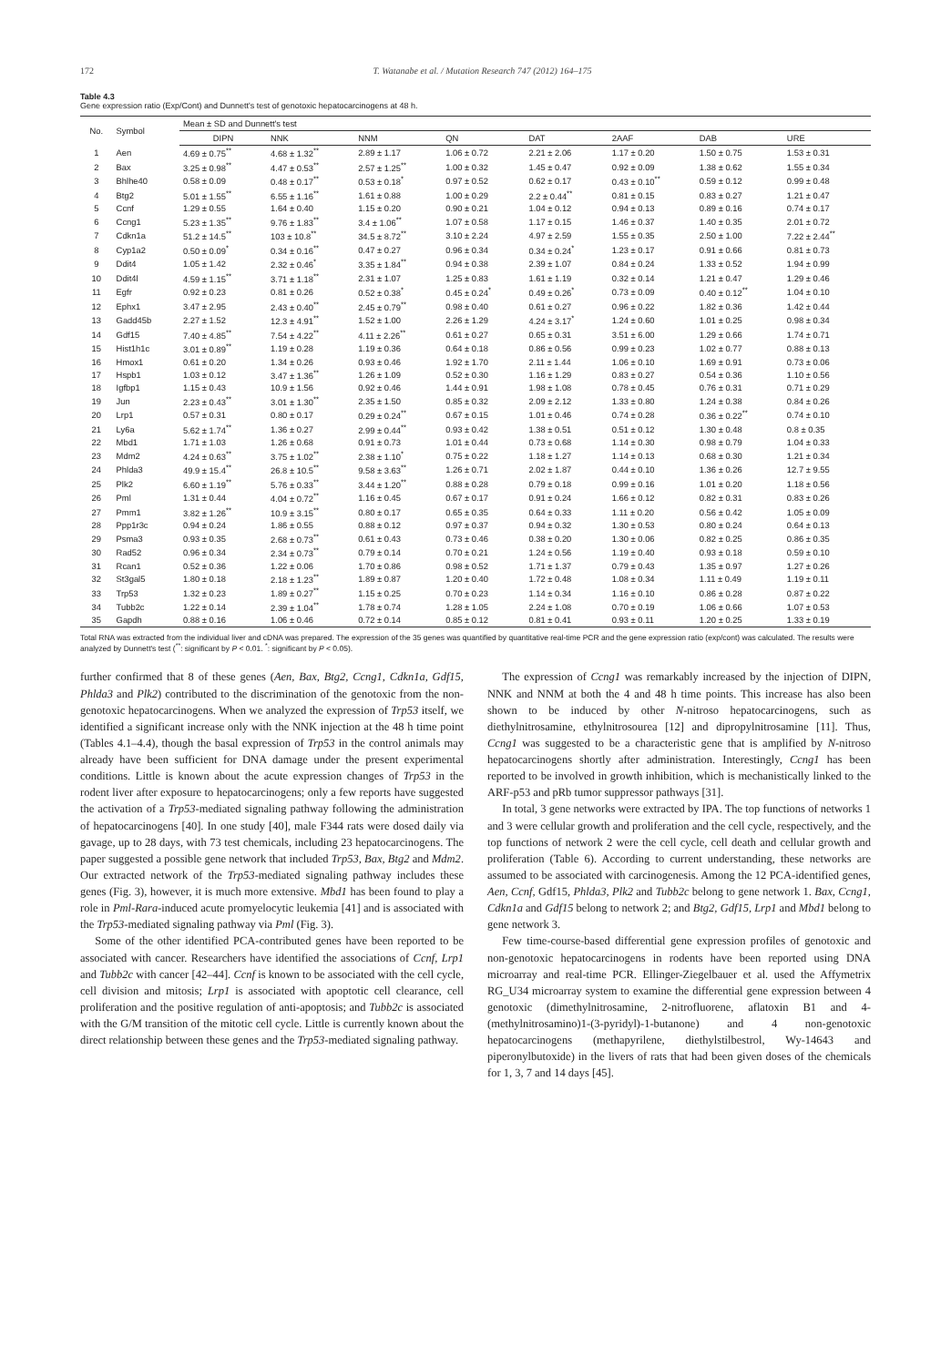172 T. Watanabe et al. / Mutation Research 747 (2012) 164–175
Table 4.3
Gene expression ratio (Exp/Cont) and Dunnett's test of genotoxic hepatocarcinogens at 48 h.
| No. | Symbol | Mean ± SD and Dunnett's test | | | | | | | |
| --- | --- | --- | --- | --- | --- | --- | --- | --- | --- |
| | | DIPN | NNK | NNM | QN | DAT | 2AAF | DAB | URE |
| 1 | Aen | 4.69 ± 0.75<sup>**</sup> | 4.68 ± 1.32<sup>**</sup> | 2.89 ± 1.17 | 1.06 ± 0.72 | 2.21 ± 2.06 | 1.17 ± 0.20 | 1.50 ± 0.75 | 1.53 ± 0.31 |
| 2 | Bax | 3.25 ± 0.98<sup>**</sup> | 4.47 ± 0.53<sup>**</sup> | 2.57 ± 1.25<sup>**</sup> | 1.00 ± 0.32 | 1.45 ± 0.47 | 0.92 ± 0.09 | 1.38 ± 0.62 | 1.55 ± 0.34 |
| 3 | Bhlhe40 | 0.58 ± 0.09 | 0.48 ± 0.17<sup>**</sup> | 0.53 ± 0.18<sup>*</sup> | 0.97 ± 0.52 | 0.62 ± 0.17 | 0.43 ± 0.10<sup>**</sup> | 0.59 ± 0.12 | 0.99 ± 0.48 |
| 4 | Btg2 | 5.01 ± 1.55<sup>**</sup> | 6.55 ± 1.16<sup>**</sup> | 1.61 ± 0.88 | 1.00 ± 0.29 | 2.2 ± 0.44<sup>**</sup> | 0.81 ± 0.15 | 0.83 ± 0.27 | 1.21 ± 0.47 |
| 5 | Ccnf | 1.29 ± 0.55 | 1.64 ± 0.40 | 1.15 ± 0.20 | 0.90 ± 0.21 | 1.04 ± 0.12 | 0.94 ± 0.13 | 0.89 ± 0.16 | 0.74 ± 0.17 |
| 6 | Ccng1 | 5.23 ± 1.35<sup>**</sup> | 9.76 ± 1.83<sup>**</sup> | 3.4 ± 1.06<sup>**</sup> | 1.07 ± 0.58 | 1.17 ± 0.15 | 1.46 ± 0.37 | 1.40 ± 0.35 | 2.01 ± 0.72 |
| 7 | Cdkn1a | 51.2 ± 14.5<sup>**</sup> | 103 ± 10.8<sup>**</sup> | 34.5 ± 8.72<sup>**</sup> | 3.10 ± 2.24 | 4.97 ± 2.59 | 1.55 ± 0.35 | 2.50 ± 1.00 | 7.22 ± 2.44<sup>**</sup> |
| 8 | Cyp1a2 | 0.50 ± 0.09<sup>*</sup> | 0.34 ± 0.16<sup>**</sup> | 0.47 ± 0.27 | 0.96 ± 0.34 | 0.34 ± 0.24<sup>*</sup> | 1.23 ± 0.17 | 0.91 ± 0.66 | 0.81 ± 0.73 |
| 9 | Ddit4 | 1.05 ± 1.42 | 2.32 ± 0.46<sup>*</sup> | 3.35 ± 1.84<sup>**</sup> | 0.94 ± 0.38 | 2.39 ± 1.07 | 0.84 ± 0.24 | 1.33 ± 0.52 | 1.94 ± 0.99 |
| 10 | Ddit4l | 4.59 ± 1.15<sup>**</sup> | 3.71 ± 1.18<sup>**</sup> | 2.31 ± 1.07 | 1.25 ± 0.83 | 1.61 ± 1.19 | 0.32 ± 0.14 | 1.21 ± 0.47 | 1.29 ± 0.46 |
| 11 | Egfr | 0.92 ± 0.23 | 0.81 ± 0.26 | 0.52 ± 0.38<sup>*</sup> | 0.45 ± 0.24<sup>*</sup> | 0.49 ± 0.26<sup>*</sup> | 0.73 ± 0.09 | 0.40 ± 0.12<sup>**</sup> | 1.04 ± 0.10 |
| 12 | Ephx1 | 3.47 ± 2.95 | 2.43 ± 0.40<sup>**</sup> | 2.45 ± 0.79<sup>**</sup> | 0.98 ± 0.40 | 0.61 ± 0.27 | 0.96 ± 0.22 | 1.82 ± 0.36 | 1.42 ± 0.44 |
| 13 | Gadd45b | 2.27 ± 1.52 | 12.3 ± 4.91<sup>**</sup> | 1.52 ± 1.00 | 2.26 ± 1.29 | 4.24 ± 3.17<sup>*</sup> | 1.24 ± 0.60 | 1.01 ± 0.25 | 0.98 ± 0.34 |
| 14 | Gdf15 | 7.40 ± 4.85<sup>**</sup> | 7.54 ± 4.22<sup>**</sup> | 4.11 ± 2.26<sup>**</sup> | 0.61 ± 0.27 | 0.65 ± 0.31 | 3.51 ± 6.00 | 1.29 ± 0.66 | 1.74 ± 0.71 |
| 15 | Hist1h1c | 3.01 ± 0.89<sup>**</sup> | 1.19 ± 0.28 | 1.19 ± 0.36 | 0.64 ± 0.18 | 0.86 ± 0.56 | 0.99 ± 0.23 | 1.02 ± 0.77 | 0.88 ± 0.13 |
| 16 | Hmox1 | 0.61 ± 0.20 | 1.34 ± 0.26 | 0.93 ± 0.46 | 1.92 ± 1.70 | 2.11 ± 1.44 | 1.06 ± 0.10 | 1.69 ± 0.91 | 0.73 ± 0.06 |
| 17 | Hspb1 | 1.03 ± 0.12 | 3.47 ± 1.36<sup>**</sup> | 1.26 ± 1.09 | 0.52 ± 0.30 | 1.16 ± 1.29 | 0.83 ± 0.27 | 0.54 ± 0.36 | 1.10 ± 0.56 |
| 18 | Igfbp1 | 1.15 ± 0.43 | 10.9 ± 1.56 | 0.92 ± 0.46 | 1.44 ± 0.91 | 1.98 ± 1.08 | 0.78 ± 0.45 | 0.76 ± 0.31 | 0.71 ± 0.29 |
| 19 | Jun | 2.23 ± 0.43<sup>**</sup> | 3.01 ± 1.30<sup>**</sup> | 2.35 ± 1.50 | 0.85 ± 0.32 | 2.09 ± 2.12 | 1.33 ± 0.80 | 1.24 ± 0.38 | 0.84 ± 0.26 |
| 20 | Lrp1 | 0.57 ± 0.31 | 0.80 ± 0.17 | 0.29 ± 0.24<sup>**</sup> | 0.67 ± 0.15 | 1.01 ± 0.46 | 0.74 ± 0.28 | 0.36 ± 0.22<sup>**</sup> | 0.74 ± 0.10 |
| 21 | Ly6a | 5.62 ± 1.74<sup>**</sup> | 1.36 ± 0.27 | 2.99 ± 0.44<sup>**</sup> | 0.93 ± 0.42 | 1.38 ± 0.51 | 0.51 ± 0.12 | 1.30 ± 0.48 | 0.8 ± 0.35 |
| 22 | Mbd1 | 1.71 ± 1.03 | 1.26 ± 0.68 | 0.91 ± 0.73 | 1.01 ± 0.44 | 0.73 ± 0.68 | 1.14 ± 0.30 | 0.98 ± 0.79 | 1.04 ± 0.33 |
| 23 | Mdm2 | 4.24 ± 0.63<sup>**</sup> | 3.75 ± 1.02<sup>**</sup> | 2.38 ± 1.10<sup>*</sup> | 0.75 ± 0.22 | 1.18 ± 1.27 | 1.14 ± 0.13 | 0.68 ± 0.30 | 1.21 ± 0.34 |
| 24 | Phlda3 | 49.9 ± 15.4<sup>**</sup> | 26.8 ± 10.5<sup>**</sup> | 9.58 ± 3.63<sup>**</sup> | 1.26 ± 0.71 | 2.02 ± 1.87 | 0.44 ± 0.10 | 1.36 ± 0.26 | 12.7 ± 9.55 |
| 25 | Plk2 | 6.60 ± 1.19<sup>**</sup> | 5.76 ± 0.33<sup>**</sup> | 3.44 ± 1.20<sup>**</sup> | 0.88 ± 0.28 | 0.79 ± 0.18 | 0.99 ± 0.16 | 1.01 ± 0.20 | 1.18 ± 0.56 |
| 26 | Pml | 1.31 ± 0.44 | 4.04 ± 0.72<sup>**</sup> | 1.16 ± 0.45 | 0.67 ± 0.17 | 0.91 ± 0.24 | 1.66 ± 0.12 | 0.82 ± 0.31 | 0.83 ± 0.26 |
| 27 | Pmm1 | 3.82 ± 1.26<sup>**</sup> | 10.9 ± 3.15<sup>**</sup> | 0.80 ± 0.17 | 0.65 ± 0.35 | 0.64 ± 0.33 | 1.11 ± 0.20 | 0.56 ± 0.42 | 1.05 ± 0.09 |
| 28 | Ppp1r3c | 0.94 ± 0.24 | 1.86 ± 0.55 | 0.88 ± 0.12 | 0.97 ± 0.37 | 0.94 ± 0.32 | 1.30 ± 0.53 | 0.80 ± 0.24 | 0.64 ± 0.13 |
| 29 | Psma3 | 0.93 ± 0.35 | 2.68 ± 0.73<sup>**</sup> | 0.61 ± 0.43 | 0.73 ± 0.46 | 0.38 ± 0.20 | 1.30 ± 0.06 | 0.82 ± 0.25 | 0.86 ± 0.35 |
| 30 | Rad52 | 0.96 ± 0.34 | 2.34 ± 0.73<sup>**</sup> | 0.79 ± 0.14 | 0.70 ± 0.21 | 1.24 ± 0.56 | 1.19 ± 0.40 | 0.93 ± 0.18 | 0.59 ± 0.10 |
| 31 | Rcan1 | 0.52 ± 0.36 | 1.22 ± 0.06 | 1.70 ± 0.86 | 0.98 ± 0.52 | 1.71 ± 1.37 | 0.79 ± 0.43 | 1.35 ± 0.97 | 1.27 ± 0.26 |
| 32 | St3gal5 | 1.80 ± 0.18 | 2.18 ± 1.23<sup>**</sup> | 1.89 ± 0.87 | 1.20 ± 0.40 | 1.72 ± 0.48 | 1.08 ± 0.34 | 1.11 ± 0.49 | 1.19 ± 0.11 |
| 33 | Trp53 | 1.32 ± 0.23 | 1.89 ± 0.27<sup>**</sup> | 1.15 ± 0.25 | 0.70 ± 0.23 | 1.14 ± 0.34 | 1.16 ± 0.10 | 0.86 ± 0.28 | 0.87 ± 0.22 |
| 34 | Tubb2c | 1.22 ± 0.14 | 2.39 ± 1.04<sup>**</sup> | 1.78 ± 0.74 | 1.28 ± 1.05 | 2.24 ± 1.08 | 0.70 ± 0.19 | 1.06 ± 0.66 | 1.07 ± 0.53 |
| 35 | Gapdh | 0.88 ± 0.16 | 1.06 ± 0.46 | 0.72 ± 0.14 | 0.85 ± 0.12 | 0.81 ± 0.41 | 0.93 ± 0.11 | 1.20 ± 0.25 | 1.33 ± 0.19 |
Total RNA was extracted from the individual liver and cDNA was prepared. The expression of the 35 genes was quantified by quantitative real-time PCR and the gene expression ratio (exp/cont) was calculated. The results were analyzed by Dunnett's test (<sup>**</sup>: significant by P < 0.01. <sup>*</sup>: significant by P < 0.05).
further confirmed that 8 of these genes (Aen, Bax, Btg2, Ccng1, Cdkn1a, Gdf15, Phlda3 and Plk2) contributed to the discrimination of the genotoxic from the non-genotoxic hepatocarcinogens. When we analyzed the expression of Trp53 itself, we identified a significant increase only with the NNK injection at the 48 h time point (Tables 4.1–4.4), though the basal expression of Trp53 in the control animals may already have been sufficient for DNA damage under the present experimental conditions. Little is known about the acute expression changes of Trp53 in the rodent liver after exposure to hepatocarcinogens; only a few reports have suggested the activation of a Trp53-mediated signaling pathway following the administration of hepatocarcinogens [40]. In one study [40], male F344 rats were dosed daily via gavage, up to 28 days, with 73 test chemicals, including 23 hepatocarcinogens. The paper suggested a possible gene network that included Trp53, Bax, Btg2 and Mdm2. Our extracted network of the Trp53-mediated signaling pathway includes these genes (Fig. 3), however, it is much more extensive. Mbd1 has been found to play a role in Pml-Rara-induced acute promyelocytic leukemia [41] and is associated with the Trp53-mediated signaling pathway via Pml (Fig. 3).
Some of the other identified PCA-contributed genes have been reported to be associated with cancer. Researchers have identified the associations of Ccnf, Lrp1 and Tubb2c with cancer [42–44]. Ccnf is known to be associated with the cell cycle, cell division and mitosis; Lrp1 is associated with apoptotic cell clearance, cell proliferation and the positive regulation of anti-apoptosis; and Tubb2c is associated with the G/M transition of the mitotic cell cycle. Little is currently known about the direct relationship between these genes and the Trp53-mediated signaling pathway.
The expression of Ccng1 was remarkably increased by the injection of DIPN, NNK and NNM at both the 4 and 48 h time points. This increase has also been shown to be induced by other N-nitroso hepatocarcinogens, such as diethylnitrosamine, ethylnitrosourea [12] and dipropylnitrosamine [11]. Thus, Ccng1 was suggested to be a characteristic gene that is amplified by N-nitroso hepatocarcinogens shortly after administration. Interestingly, Ccng1 has been reported to be involved in growth inhibition, which is mechanistically linked to the ARF-p53 and pRb tumor suppressor pathways [31].
In total, 3 gene networks were extracted by IPA. The top functions of networks 1 and 3 were cellular growth and proliferation and the cell cycle, respectively, and the top functions of network 2 were the cell cycle, cell death and cellular growth and proliferation (Table 6). According to current understanding, these networks are assumed to be associated with carcinogenesis. Among the 12 PCA-identified genes, Aen, Ccnf, Gdf15, Phlda3, Plk2 and Tubb2c belong to gene network 1. Bax, Ccng1, Cdkn1a and Gdf15 belong to network 2; and Btg2, Gdf15, Lrp1 and Mbd1 belong to gene network 3.
Few time-course-based differential gene expression profiles of genotoxic and non-genotoxic hepatocarcinogens in rodents have been reported using DNA microarray and real-time PCR. Ellinger-Ziegelbauer et al. used the Affymetrix RG_U34 microarray system to examine the differential gene expression between 4 genotoxic (dimethylnitrosamine, 2-nitrofluorene, aflatoxin B1 and 4-(methylnitrosamino)1-(3-pyridyl)-1-butanone) and 4 non-genotoxic hepatocarcinogens (methapyrilene, diethylstilbestrol, Wy-14643 and piperonylbutoxide) in the livers of rats that had been given doses of the chemicals for 1, 3, 7 and 14 days [45].